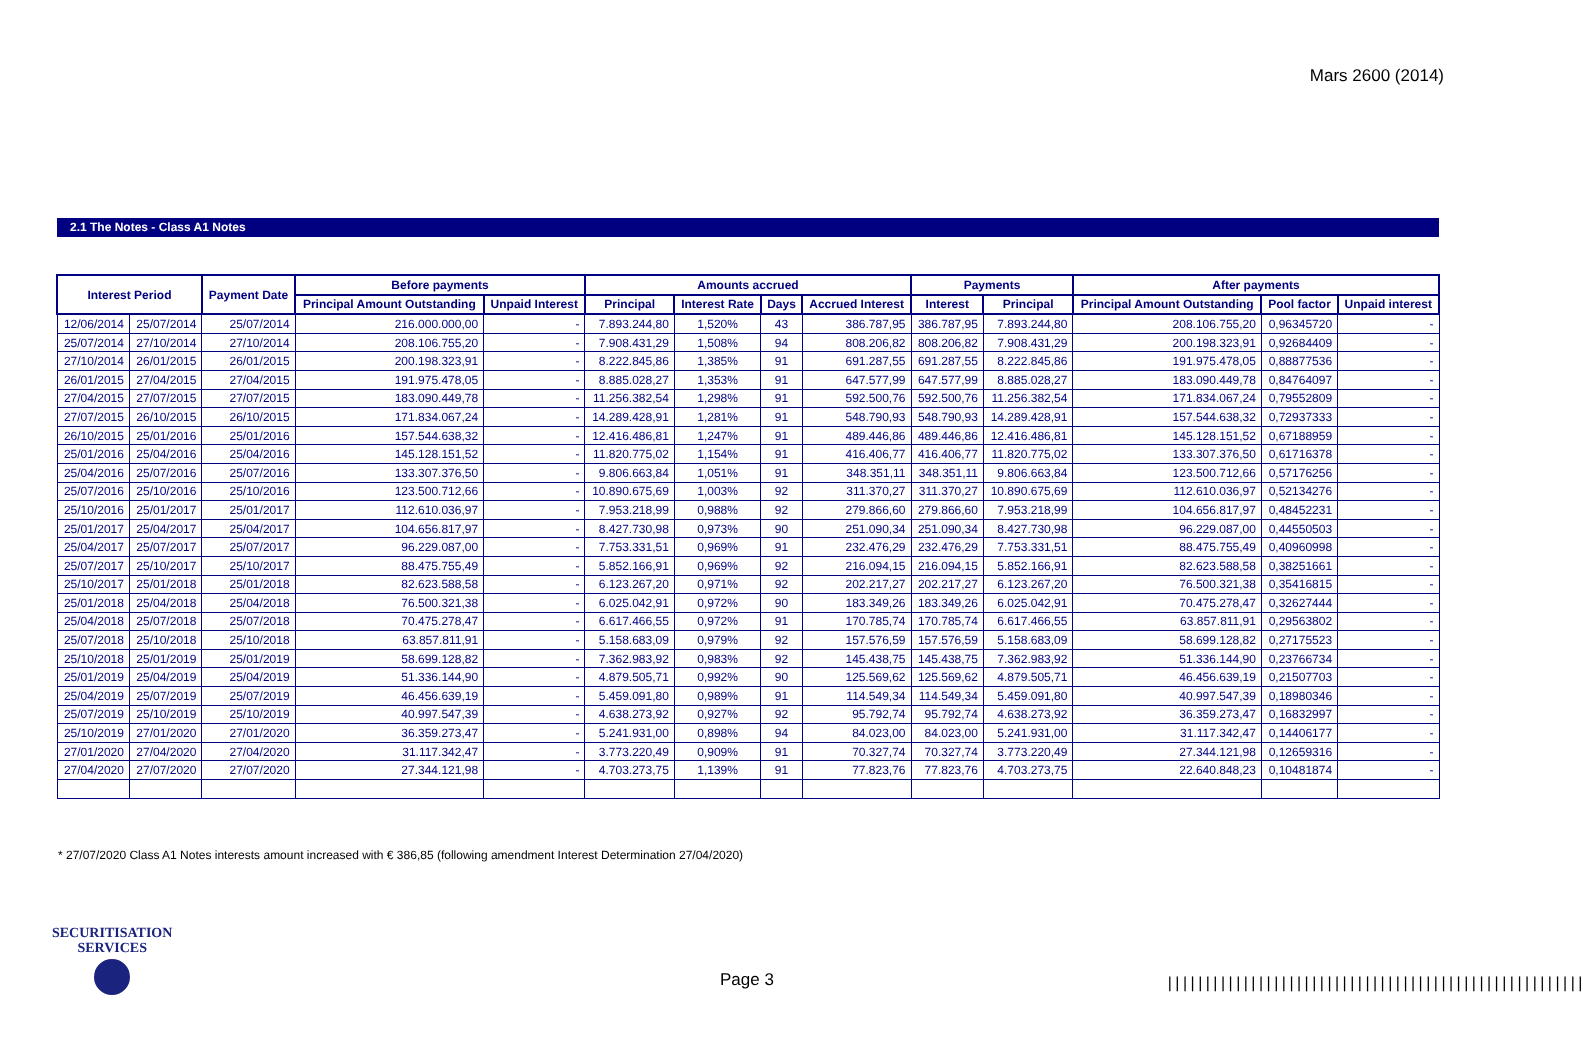Mars 2600 (2014)
2.1 The Notes - Class A1 Notes
| Interest Period | | Payment Date | Before payments | | Amounts accrued | | | | Payments | | After payments | | |
| --- | --- | --- | --- | --- | --- | --- | --- | --- | --- | --- | --- | --- | --- |
| | | | Principal Amount Outstanding | Unpaid Interest | Principal | Interest Rate | Days | Accrued Interest | Interest | Principal | Principal Amount Outstanding | Pool factor | Unpaid interest |
| 12/06/2014 | 25/07/2014 | 25/07/2014 | 216.000.000,00 | - | 7.893.244,80 | 1,520% | 43 | 386.787,95 | 386.787,95 | 7.893.244,80 | 208.106.755,20 | 0,96345720 | - |
| 25/07/2014 | 27/10/2014 | 27/10/2014 | 208.106.755,20 | - | 7.908.431,29 | 1,508% | 94 | 808.206,82 | 808.206,82 | 7.908.431,29 | 200.198.323,91 | 0,92684409 | - |
| 27/10/2014 | 26/01/2015 | 26/01/2015 | 200.198.323,91 | - | 8.222.845,86 | 1,385% | 91 | 691.287,55 | 691.287,55 | 8.222.845,86 | 191.975.478,05 | 0,88877536 | - |
| 26/01/2015 | 27/04/2015 | 27/04/2015 | 191.975.478,05 | - | 8.885.028,27 | 1,353% | 91 | 647.577,99 | 647.577,99 | 8.885.028,27 | 183.090.449,78 | 0,84764097 | - |
| 27/04/2015 | 27/07/2015 | 27/07/2015 | 183.090.449,78 | - | 11.256.382,54 | 1,298% | 91 | 592.500,76 | 592.500,76 | 11.256.382,54 | 171.834.067,24 | 0,79552809 | - |
| 27/07/2015 | 26/10/2015 | 26/10/2015 | 171.834.067,24 | - | 14.289.428,91 | 1,281% | 91 | 548.790,93 | 548.790,93 | 14.289.428,91 | 157.544.638,32 | 0,72937333 | - |
| 26/10/2015 | 25/01/2016 | 25/01/2016 | 157.544.638,32 | - | 12.416.486,81 | 1,247% | 91 | 489.446,86 | 489.446,86 | 12.416.486,81 | 145.128.151,52 | 0,67188959 | - |
| 25/01/2016 | 25/04/2016 | 25/04/2016 | 145.128.151,52 | - | 11.820.775,02 | 1,154% | 91 | 416.406,77 | 416.406,77 | 11.820.775,02 | 133.307.376,50 | 0,61716378 | - |
| 25/04/2016 | 25/07/2016 | 25/07/2016 | 133.307.376,50 | - | 9.806.663,84 | 1,051% | 91 | 348.351,11 | 348.351,11 | 9.806.663,84 | 123.500.712,66 | 0,57176256 | - |
| 25/07/2016 | 25/10/2016 | 25/10/2016 | 123.500.712,66 | - | 10.890.675,69 | 1,003% | 92 | 311.370,27 | 311.370,27 | 10.890.675,69 | 112.610.036,97 | 0,52134276 | - |
| 25/10/2016 | 25/01/2017 | 25/01/2017 | 112.610.036,97 | - | 7.953.218,99 | 0,988% | 92 | 279.866,60 | 279.866,60 | 7.953.218,99 | 104.656.817,97 | 0,48452231 | - |
| 25/01/2017 | 25/04/2017 | 25/04/2017 | 104.656.817,97 | - | 8.427.730,98 | 0,973% | 90 | 251.090,34 | 251.090,34 | 8.427.730,98 | 96.229.087,00 | 0,44550503 | - |
| 25/04/2017 | 25/07/2017 | 25/07/2017 | 96.229.087,00 | - | 7.753.331,51 | 0,969% | 91 | 232.476,29 | 232.476,29 | 7.753.331,51 | 88.475.755,49 | 0,40960998 | - |
| 25/07/2017 | 25/10/2017 | 25/10/2017 | 88.475.755,49 | - | 5.852.166,91 | 0,969% | 92 | 216.094,15 | 216.094,15 | 5.852.166,91 | 82.623.588,58 | 0,38251661 | - |
| 25/10/2017 | 25/01/2018 | 25/01/2018 | 82.623.588,58 | - | 6.123.267,20 | 0,971% | 92 | 202.217,27 | 202.217,27 | 6.123.267,20 | 76.500.321,38 | 0,35416815 | - |
| 25/01/2018 | 25/04/2018 | 25/04/2018 | 76.500.321,38 | - | 6.025.042,91 | 0,972% | 90 | 183.349,26 | 183.349,26 | 6.025.042,91 | 70.475.278,47 | 0,32627444 | - |
| 25/04/2018 | 25/07/2018 | 25/07/2018 | 70.475.278,47 | - | 6.617.466,55 | 0,972% | 91 | 170.785,74 | 170.785,74 | 6.617.466,55 | 63.857.811,91 | 0,29563802 | - |
| 25/07/2018 | 25/10/2018 | 25/10/2018 | 63.857.811,91 | - | 5.158.683,09 | 0,979% | 92 | 157.576,59 | 157.576,59 | 5.158.683,09 | 58.699.128,82 | 0,27175523 | - |
| 25/10/2018 | 25/01/2019 | 25/01/2019 | 58.699.128,82 | - | 7.362.983,92 | 0,983% | 92 | 145.438,75 | 145.438,75 | 7.362.983,92 | 51.336.144,90 | 0,23766734 | - |
| 25/01/2019 | 25/04/2019 | 25/04/2019 | 51.336.144,90 | - | 4.879.505,71 | 0,992% | 90 | 125.569,62 | 125.569,62 | 4.879.505,71 | 46.456.639,19 | 0,21507703 | - |
| 25/04/2019 | 25/07/2019 | 25/07/2019 | 46.456.639,19 | - | 5.459.091,80 | 0,989% | 91 | 114.549,34 | 114.549,34 | 5.459.091,80 | 40.997.547,39 | 0,18980346 | - |
| 25/07/2019 | 25/10/2019 | 25/10/2019 | 40.997.547,39 | - | 4.638.273,92 | 0,927% | 92 | 95.792,74 | 95.792,74 | 4.638.273,92 | 36.359.273,47 | 0,16832997 | - |
| 25/10/2019 | 27/01/2020 | 27/01/2020 | 36.359.273,47 | - | 5.241.931,00 | 0,898% | 94 | 84.023,00 | 84.023,00 | 5.241.931,00 | 31.117.342,47 | 0,14406177 | - |
| 27/01/2020 | 27/04/2020 | 27/04/2020 | 31.117.342,47 | - | 3.773.220,49 | 0,909% | 91 | 70.327,74 | 70.327,74 | 3.773.220,49 | 27.344.121,98 | 0,12659316 | - |
| 27/04/2020 | 27/07/2020 | 27/07/2020 | 27.344.121,98 | - | 4.703.273,75 | 1,139% | 91 | 77.823,76 | 77.823,76 | 4.703.273,75 | 22.640.848,23 | 0,10481874 | - |
* 27/07/2020 Class A1 Notes interests amount increased with € 386,85 (following amendment Interest Determination 27/04/2020)
SECURITISATION
SERVICES
Page 3
|||||||||||||||||||||||||||||||||||||||||||||||||||||||